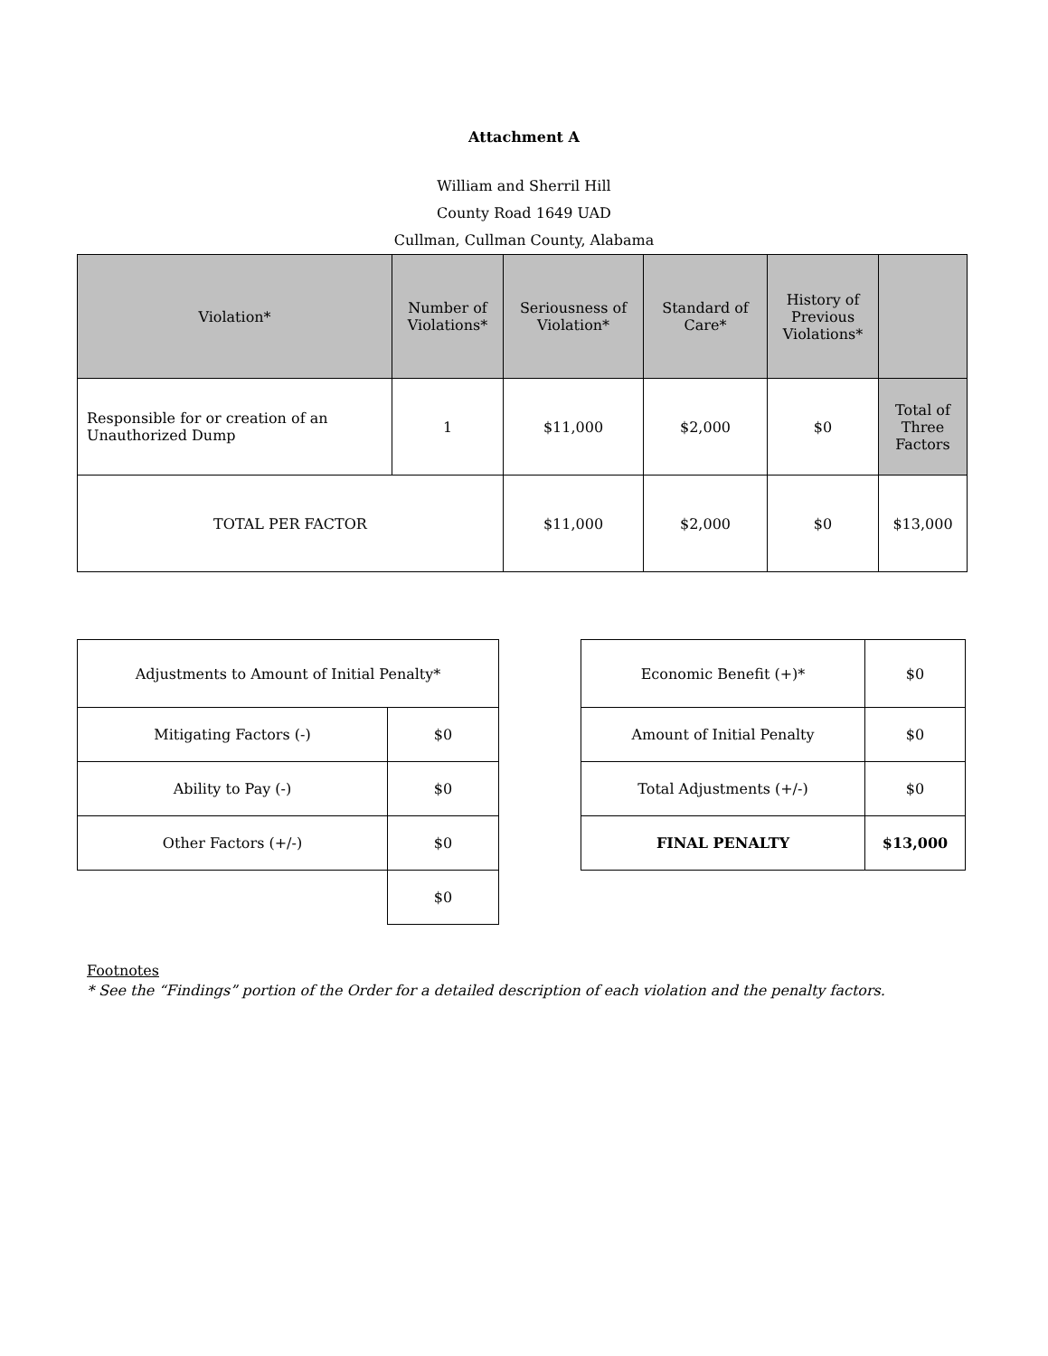Attachment A
William and Sherril Hill
County Road 1649 UAD
Cullman, Cullman County, Alabama
| Violation* | Number of Violations* | Seriousness of Violation* | Standard of Care* | History of Previous Violations* | |
| --- | --- | --- | --- | --- | --- |
| Responsible for or creation of an Unauthorized Dump | 1 | $11,000 | $2,000 | $0 | Total of Three Factors |
| TOTAL PER FACTOR | | $11,000 | $2,000 | $0 | $13,000 |
| Adjustments to Amount of Initial Penalty* | |
| Mitigating Factors (-) | $0 |
| Ability to Pay (-) | $0 |
| Other Factors (+/-) | $0 |
| | $0 |
| Economic Benefit (+)* | $0 |
| Amount of Initial Penalty | $0 |
| Total Adjustments (+/-) | $0 |
| FINAL PENALTY | $13,000 |
Footnotes
* See the “Findings” portion of the Order for a detailed description of each violation and the penalty factors.